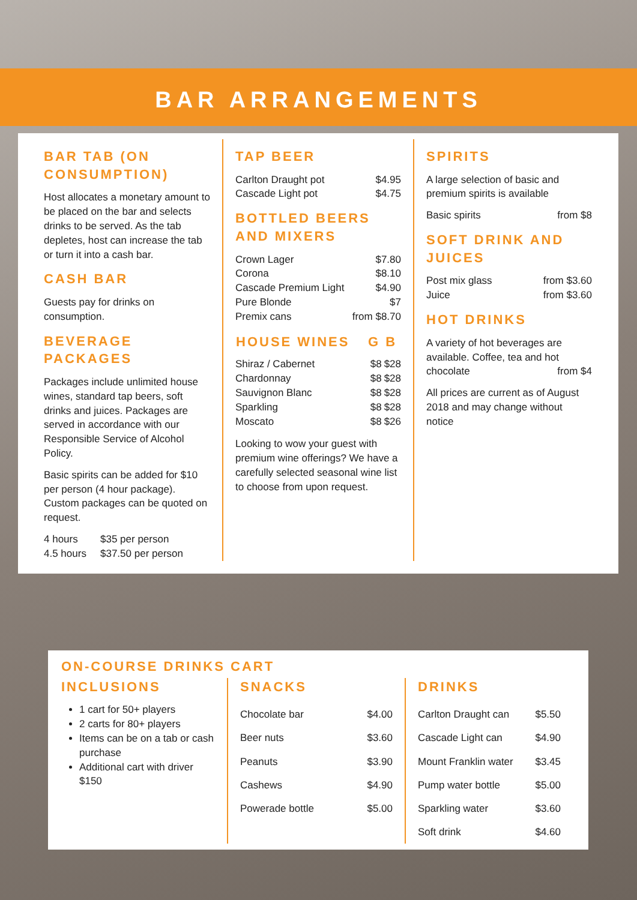BAR ARRANGEMENTS
BAR TAB (ON CONSUMPTION)
Host allocates a monetary amount to be placed on the bar and selects drinks to be served. As the tab depletes, host can increase the tab or turn it into a cash bar.
CASH BAR
Guests pay for drinks on consumption.
BEVERAGE PACKAGES
Packages include unlimited house wines, standard tap beers, soft drinks and juices. Packages are served in accordance with our Responsible Service of Alcohol Policy.
Basic spirits can be added for $10 per person (4 hour package). Custom packages can be quoted on request.
| 4 hours | $35 per person |
| 4.5 hours | $37.50 per person |
TAP BEER
| Carlton Draught pot | $4.95 |
| Cascade Light pot | $4.75 |
BOTTLED BEERS AND MIXERS
| Crown Lager | $7.80 |
| Corona | $8.10 |
| Cascade Premium Light | $4.90 |
| Pure Blonde | $7 |
| Premix cans | from $8.70 |
| HOUSE WINES | G | B |
| --- | --- | --- |
| Shiraz / Cabernet | $8 | $28 |
| Chardonnay | $8 | $28 |
| Sauvignon Blanc | $8 | $28 |
| Sparkling | $8 | $28 |
| Moscato | $8 | $26 |
Looking to wow your guest with premium wine offerings? We have a carefully selected seasonal wine list to choose from upon request.
SPIRITS
A large selection of basic and premium spirits is available
| Basic spirits | from $8 |
SOFT DRINK AND JUICES
| Post mix glass | from $3.60 |
| Juice | from $3.60 |
HOT DRINKS
A variety of hot beverages are available. Coffee, tea and hot chocolate from $4
All prices are current as of August 2018 and may change without notice
ON-COURSE DRINKS CART
INCLUSIONS
1 cart for 50+ players
2 carts for 80+ players
Items can be on a tab or cash purchase
Additional cart with driver $150
SNACKS
| Chocolate bar | $4.00 |
| Beer nuts | $3.60 |
| Peanuts | $3.90 |
| Cashews | $4.90 |
| Powerade bottle | $5.00 |
DRINKS
| Carlton Draught can | $5.50 |
| Cascade Light can | $4.90 |
| Mount Franklin water | $3.45 |
| Pump water bottle | $5.00 |
| Sparkling water | $3.60 |
| Soft drink | $4.60 |